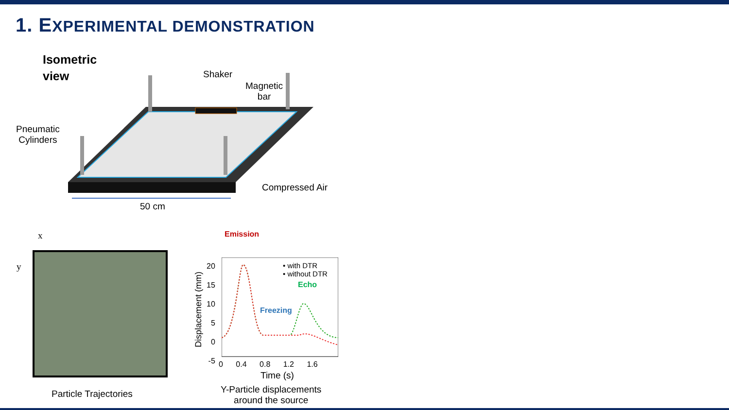1. EXPERIMENTAL DEMONSTRATION
Isometric
view
Shaker
Magnetic
bar
Pneumatic
Cylinders
Compressed Air
50 cm
x
y
Particle Trajectories
Emission
• with DTR
• without DTR
Echo
Freezing
20
15
10
5
0
-5
Displacement (mm)
0 0.4 0.8 1.2 1.6
Time (s)
Y-Particle displacements
around the source